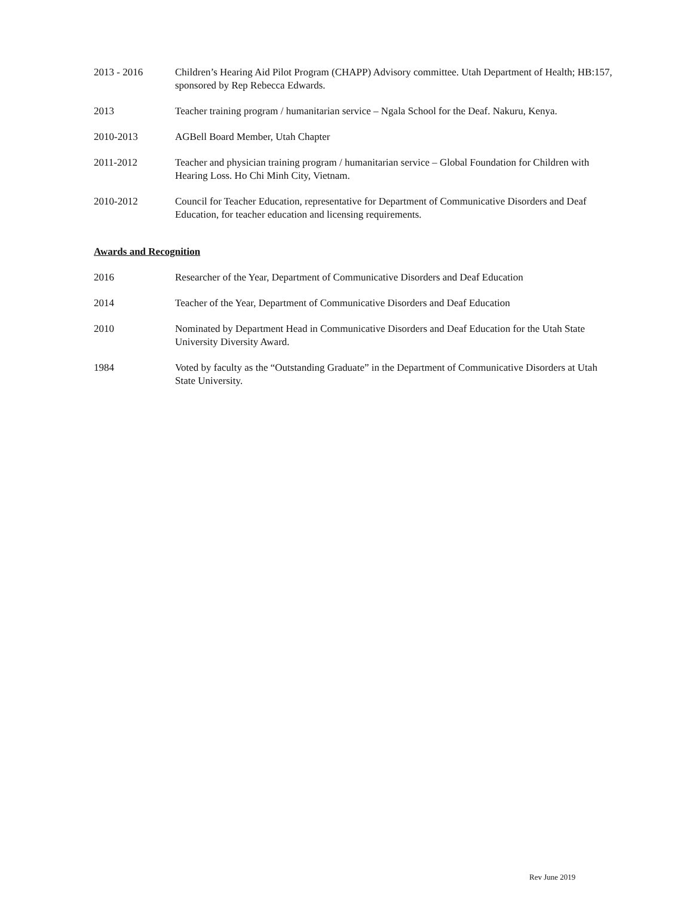2013 - 2016 Children’s Hearing Aid Pilot Program (CHAPP) Advisory committee. Utah Department of Health; HB:157, sponsored by Rep Rebecca Edwards.
2013 Teacher training program / humanitarian service – Ngala School for the Deaf. Nakuru, Kenya.
2010-2013 AGBell Board Member, Utah Chapter
2011-2012 Teacher and physician training program / humanitarian service – Global Foundation for Children with Hearing Loss. Ho Chi Minh City, Vietnam.
2010-2012 Council for Teacher Education, representative for Department of Communicative Disorders and Deaf Education, for teacher education and licensing requirements.
Awards and Recognition
2016 Researcher of the Year, Department of Communicative Disorders and Deaf Education
2014 Teacher of the Year, Department of Communicative Disorders and Deaf Education
2010 Nominated by Department Head in Communicative Disorders and Deaf Education for the Utah State University Diversity Award.
1984 Voted by faculty as the “Outstanding Graduate” in the Department of Communicative Disorders at Utah State University.
Rev June 2019